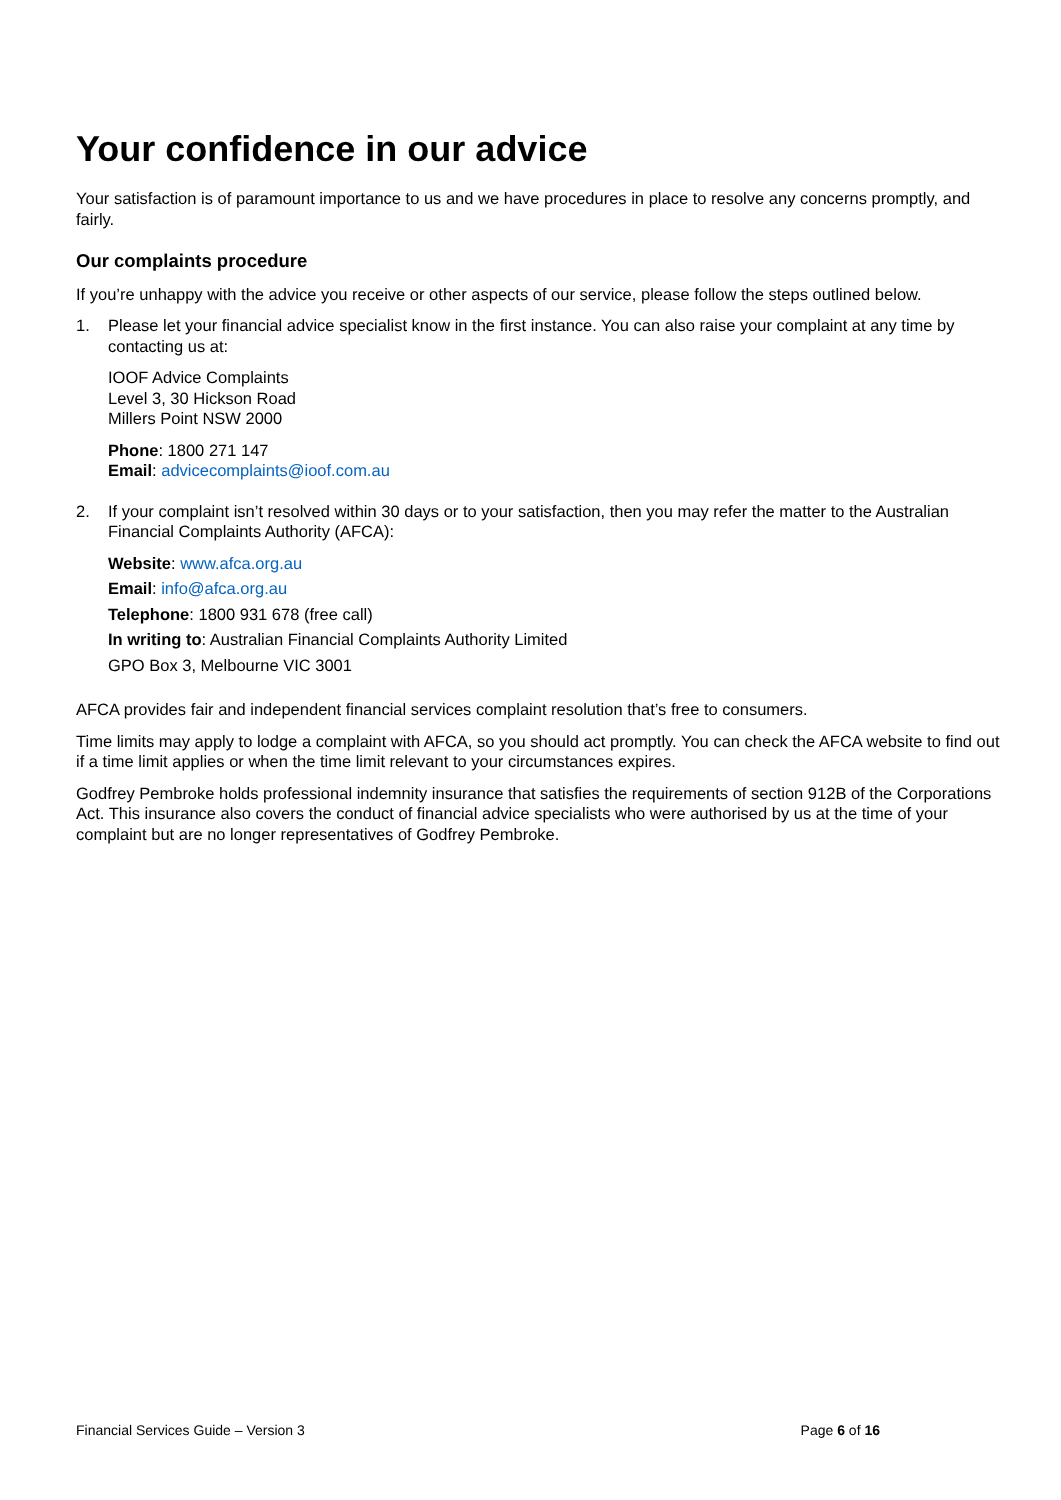Your confidence in our advice
Your satisfaction is of paramount importance to us and we have procedures in place to resolve any concerns promptly, and fairly.
Our complaints procedure
If you’re unhappy with the advice you receive or other aspects of our service, please follow the steps outlined below.
1. Please let your financial advice specialist know in the first instance. You can also raise your complaint at any time by contacting us at:
IOOF Advice Complaints
Level 3, 30 Hickson Road
Millers Point NSW 2000
Phone: 1800 271 147
Email: advicecomplaints@ioof.com.au
2. If your complaint isn’t resolved within 30 days or to your satisfaction, then you may refer the matter to the Australian Financial Complaints Authority (AFCA):
Website: www.afca.org.au
Email: info@afca.org.au
Telephone: 1800 931 678 (free call)
In writing to: Australian Financial Complaints Authority Limited
GPO Box 3, Melbourne VIC 3001
AFCA provides fair and independent financial services complaint resolution that’s free to consumers.
Time limits may apply to lodge a complaint with AFCA, so you should act promptly. You can check the AFCA website to find out if a time limit applies or when the time limit relevant to your circumstances expires.
Godfrey Pembroke holds professional indemnity insurance that satisfies the requirements of section 912B of the Corporations Act. This insurance also covers the conduct of financial advice specialists who were authorised by us at the time of your complaint but are no longer representatives of Godfrey Pembroke.
Financial Services Guide – Version 3 Page 6 of 16